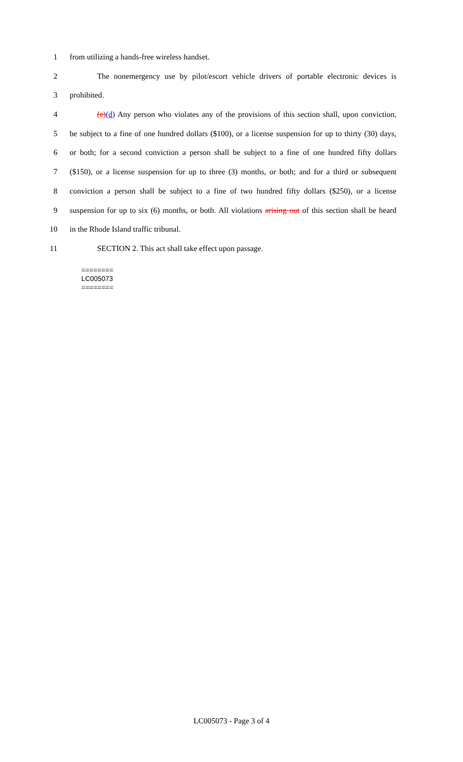1 from utilizing a hands-free wireless handset.
2 The nonemergency use by pilot/escort vehicle drivers of portable electronic devices is
3 prohibited.
4 (e)(d) Any person who violates any of the provisions of this section shall, upon conviction,
5 be subject to a fine of one hundred dollars ($100), or a license suspension for up to thirty (30) days,
6 or both; for a second conviction a person shall be subject to a fine of one hundred fifty dollars
7 ($150), or a license suspension for up to three (3) months, or both; and for a third or subsequent
8 conviction a person shall be subject to a fine of two hundred fifty dollars ($250), or a license
9 suspension for up to six (6) months, or both. All violations arising out of this section shall be heard
10 in the Rhode Island traffic tribunal.
11 SECTION 2. This act shall take effect upon passage.
========
LC005073
========
LC005073 - Page 3 of 4